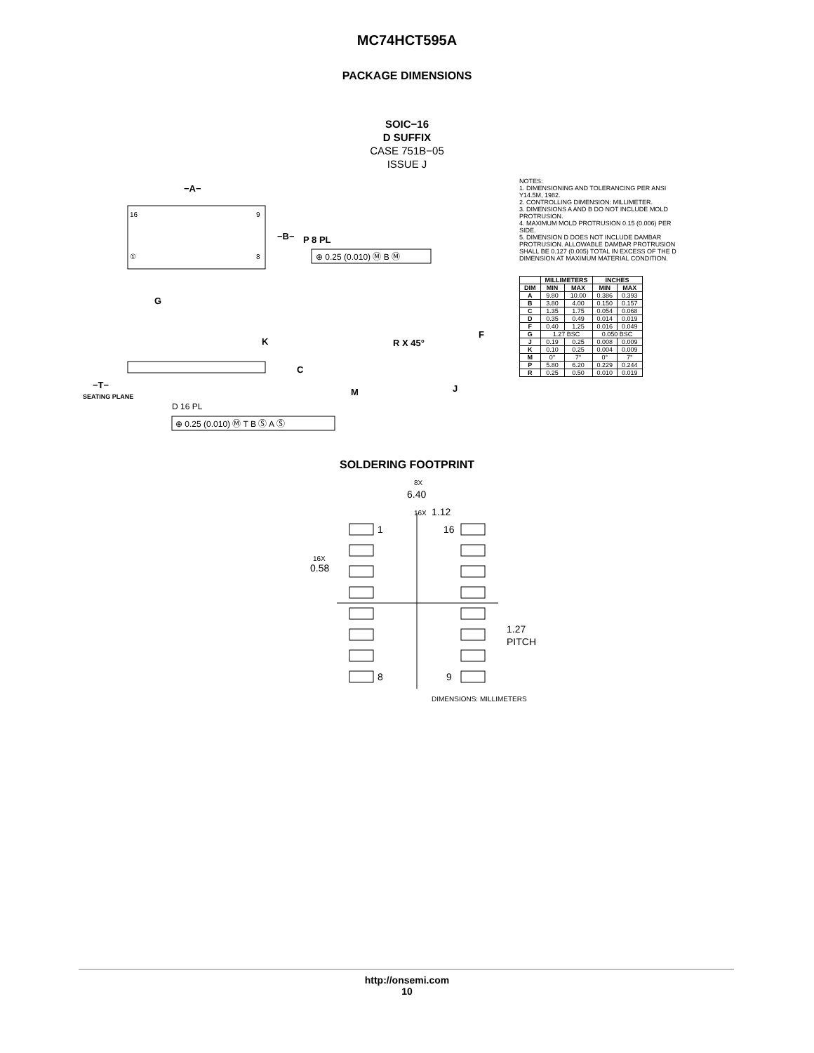MC74HCT595A
PACKAGE DIMENSIONS
SOIC−16
D SUFFIX
CASE 751B−05
ISSUE J
−A−
16
9
①
8
−B−
P 8 PL
⊕ 0.25 (0.010) Ⓜ B Ⓜ
G
K
C
−T−
SEATING PLANE
D 16 PL
⊕ 0.25 (0.010) Ⓜ T B Ⓢ A Ⓢ
R X 45°
F
M
J
NOTES:
1. DIMENSIONING AND TOLERANCING PER ANSI Y14.5M, 1982.
2. CONTROLLING DIMENSION: MILLIMETER.
3. DIMENSIONS A AND B DO NOT INCLUDE MOLD PROTRUSION.
4. MAXIMUM MOLD PROTRUSION 0.15 (0.006) PER SIDE.
5. DIMENSION D DOES NOT INCLUDE DAMBAR PROTRUSION. ALLOWABLE DAMBAR PROTRUSION SHALL BE 0.127 (0.005) TOTAL IN EXCESS OF THE D DIMENSION AT MAXIMUM MATERIAL CONDITION.
| | MILLIMETERS | | INCHES | |
| --- | --- | --- | --- | --- |
| DIM | MIN | MAX | MIN | MAX |
| A | 9.80 | 10.00 | 0.386 | 0.393 |
| B | 3.80 | 4.00 | 0.150 | 0.157 |
| C | 1.35 | 1.75 | 0.054 | 0.068 |
| D | 0.35 | 0.49 | 0.014 | 0.019 |
| F | 0.40 | 1.25 | 0.016 | 0.049 |
| G | 1.27 BSC | | 0.050 BSC | |
| J | 0.19 | 0.25 | 0.008 | 0.009 |
| K | 0.10 | 0.25 | 0.004 | 0.009 |
| M | 0° | 7° | 0° | 7° |
| P | 5.80 | 6.20 | 0.229 | 0.244 |
| R | 0.25 | 0.50 | 0.010 | 0.019 |
SOLDERING FOOTPRINT
8X
6.40
16X
1.12
1
16
16X
0.58
1.27
PITCH
8
9
DIMENSIONS: MILLIMETERS
http://onsemi.com
10